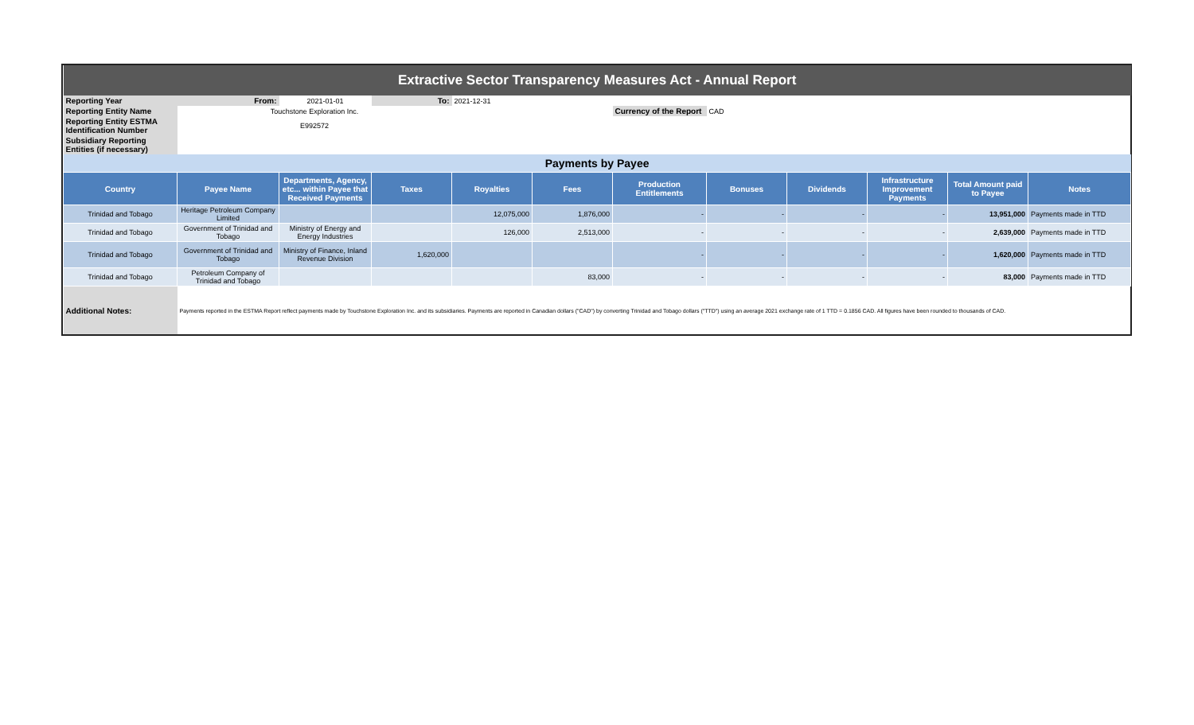| Extractive Sector Transparency Measures Act - Annual Report | | | | | | | | | | | |
| Reporting Year | From: | 2021-01-01 | To: | 2021-12-31 | | | | | | | |
| Reporting Entity Name | Touchstone Exploration Inc. | | | | | Currency of the Report | CAD | | | | |
| Reporting Entity ESTMA Identification Number | E992572 | | | | | | | | | | |
| Subsidiary Reporting Entities (if necessary) | | | | | | | | | | | |
| Payments by Payee | | | | | | | | | | | |
| Country | Payee Name | Departments, Agency, etc... within Payee that Received Payments | Taxes | Royalties | Fees | Production Entitlements | Bonuses | Dividends | Infrastructure Improvement Payments | Total Amount paid to Payee | Notes |
| Trinidad and Tobago | Heritage Petroleum Company Limited | | | 12,075,000 | 1,876,000 | - | - | - | - | 13,951,000 | Payments made in TTD |
| Trinidad and Tobago | Government of Trinidad and Tobago | Ministry of Energy and Energy Industries | | 126,000 | 2,513,000 | - | - | - | - | 2,639,000 | Payments made in TTD |
| Trinidad and Tobago | Government of Trinidad and Tobago | Ministry of Finance, Inland Revenue Division | 1,620,000 | | | - | - | - | - | 1,620,000 | Payments made in TTD |
| Trinidad and Tobago | Petroleum Company of Trinidad and Tobago | | | | 83,000 | - | - | - | - | 83,000 | Payments made in TTD |
| Additional Notes: | Payments reported in the ESTMA Report reflect payments made by Touchstone Exploration Inc. and its subsidiaries. Payments are reported in Canadian dollars ("CAD") by converting Trinidad and Tobago dollars ("TTD") using an average 2021 exchange rate of 1 TTD = 0.1856 CAD. All figures have been rounded to thousands of CAD. | | | | | | | | | | |